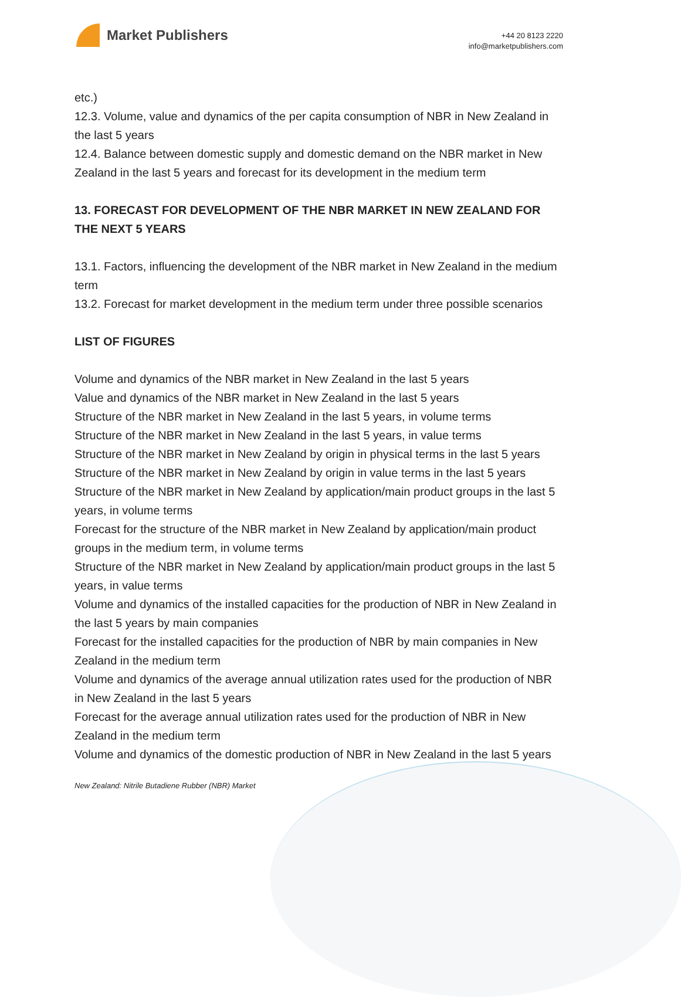Market Publishers
+44 20 8123 2220
info@marketpublishers.com
etc.)
12.3. Volume, value and dynamics of the per capita consumption of NBR in New Zealand in the last 5 years
12.4. Balance between domestic supply and domestic demand on the NBR market in New Zealand in the last 5 years and forecast for its development in the medium term
13. FORECAST FOR DEVELOPMENT OF THE NBR MARKET IN NEW ZEALAND FOR THE NEXT 5 YEARS
13.1. Factors, influencing the development of the NBR market in New Zealand in the medium term
13.2. Forecast for market development in the medium term under three possible scenarios
LIST OF FIGURES
Volume and dynamics of the NBR market in New Zealand in the last 5 years
Value and dynamics of the NBR market in New Zealand in the last 5 years
Structure of the NBR market in New Zealand in the last 5 years, in volume terms
Structure of the NBR market in New Zealand in the last 5 years, in value terms
Structure of the NBR market in New Zealand by origin in physical terms in the last 5 years
Structure of the NBR market in New Zealand by origin in value terms in the last 5 years
Structure of the NBR market in New Zealand by application/main product groups in the last 5 years, in volume terms
Forecast for the structure of the NBR market in New Zealand by application/main product groups in the medium term, in volume terms
Structure of the NBR market in New Zealand by application/main product groups in the last 5 years, in value terms
Volume and dynamics of the installed capacities for the production of NBR in New Zealand in the last 5 years by main companies
Forecast for the installed capacities for the production of NBR by main companies in New Zealand in the medium term
Volume and dynamics of the average annual utilization rates used for the production of NBR in New Zealand in the last 5 years
Forecast for the average annual utilization rates used for the production of NBR in New Zealand in the medium term
Volume and dynamics of the domestic production of NBR in New Zealand in the last 5 years
New Zealand: Nitrile Butadiene Rubber (NBR) Market